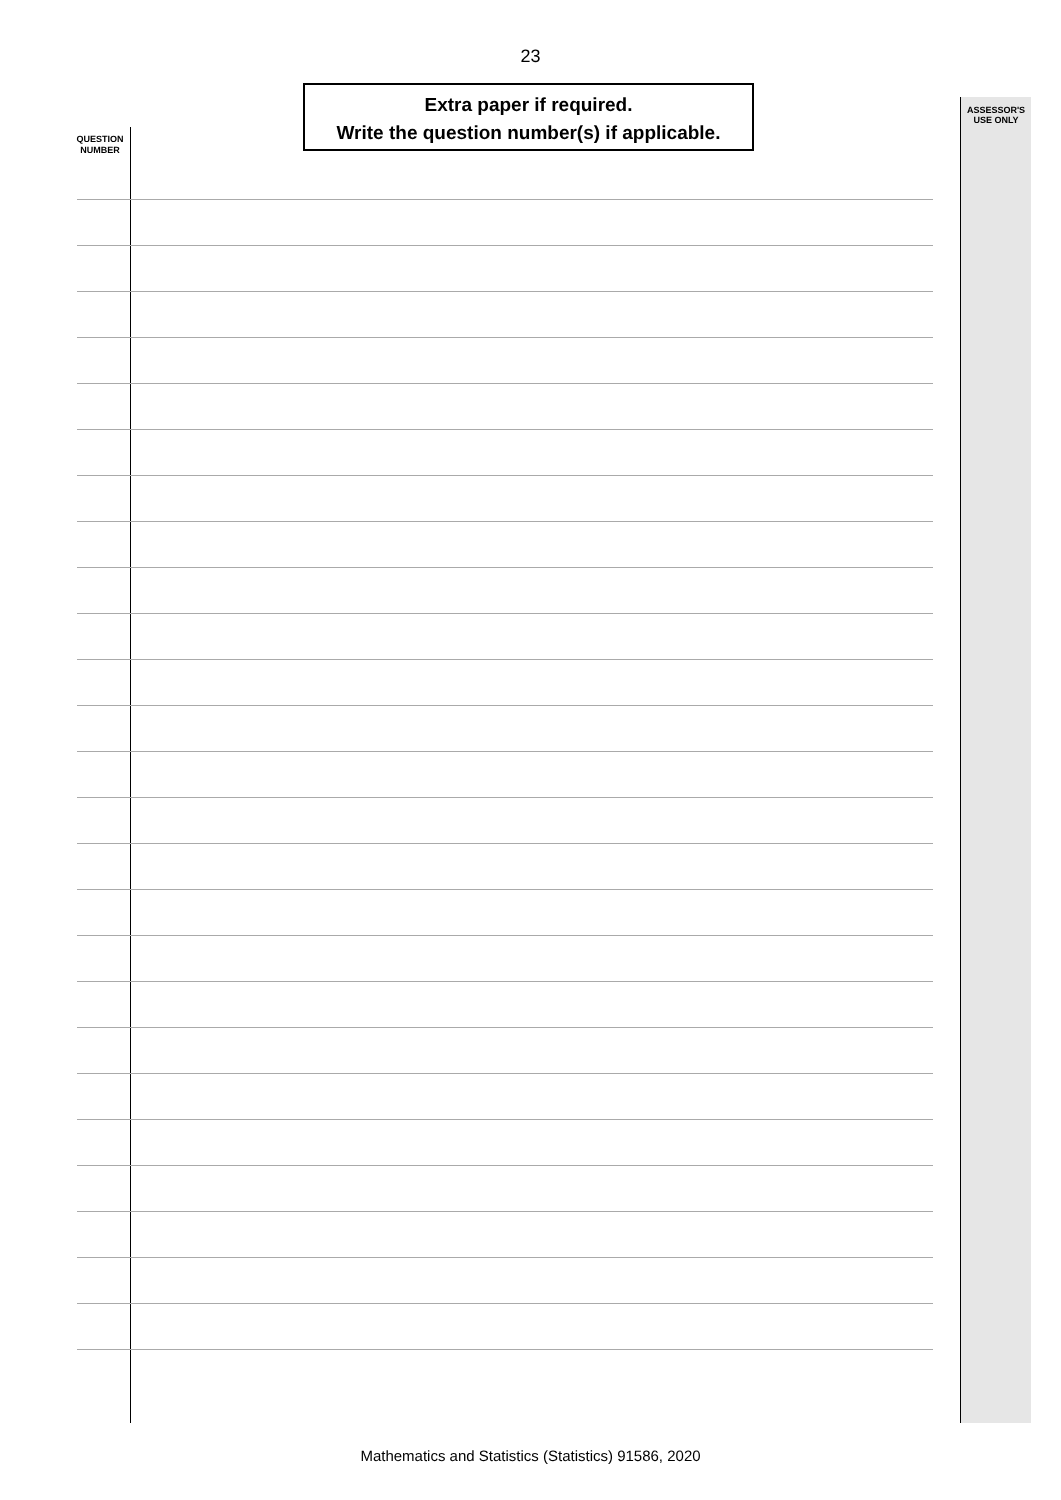23
Extra paper if required.
Write the question number(s) if applicable.
QUESTION NUMBER
ASSESSOR'S USE ONLY
Mathematics and Statistics (Statistics) 91586, 2020